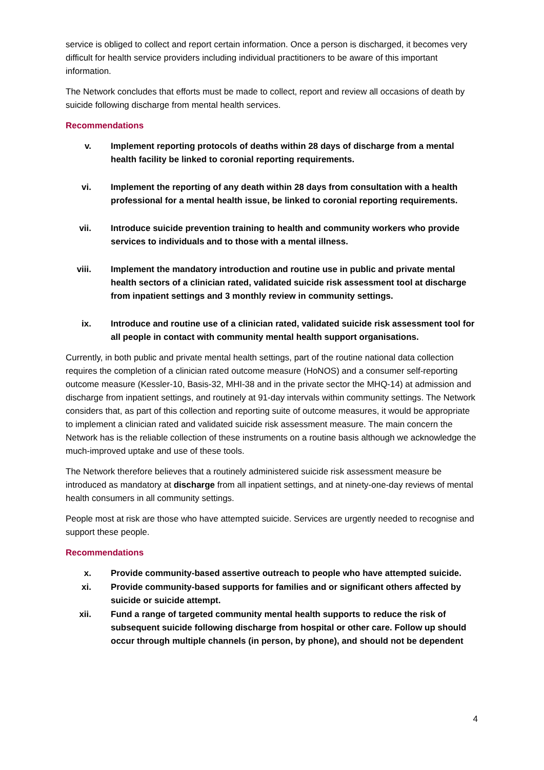service is obliged to collect and report certain information. Once a person is discharged, it becomes very difficult for health service providers including individual practitioners to be aware of this important information.
The Network concludes that efforts must be made to collect, report and review all occasions of death by suicide following discharge from mental health services.
Recommendations
v. Implement reporting protocols of deaths within 28 days of discharge from a mental health facility be linked to coronial reporting requirements.
vi. Implement the reporting of any death within 28 days from consultation with a health professional for a mental health issue, be linked to coronial reporting requirements.
vii. Introduce suicide prevention training to health and community workers who provide services to individuals and to those with a mental illness.
viii. Implement the mandatory introduction and routine use in public and private mental health sectors of a clinician rated, validated suicide risk assessment tool at discharge from inpatient settings and 3 monthly review in community settings.
ix. Introduce and routine use of a clinician rated, validated suicide risk assessment tool for all people in contact with community mental health support organisations.
Currently, in both public and private mental health settings, part of the routine national data collection requires the completion of a clinician rated outcome measure (HoNOS) and a consumer self-reporting outcome measure (Kessler-10, Basis-32, MHI-38 and in the private sector the MHQ-14) at admission and discharge from inpatient settings, and routinely at 91-day intervals within community settings. The Network considers that, as part of this collection and reporting suite of outcome measures, it would be appropriate to implement a clinician rated and validated suicide risk assessment measure. The main concern the Network has is the reliable collection of these instruments on a routine basis although we acknowledge the much-improved uptake and use of these tools.
The Network therefore believes that a routinely administered suicide risk assessment measure be introduced as mandatory at discharge from all inpatient settings, and at ninety-one-day reviews of mental health consumers in all community settings.
People most at risk are those who have attempted suicide. Services are urgently needed to recognise and support these people.
Recommendations
x. Provide community-based assertive outreach to people who have attempted suicide.
xi. Provide community-based supports for families and or significant others affected by suicide or suicide attempt.
xii. Fund a range of targeted community mental health supports to reduce the risk of subsequent suicide following discharge from hospital or other care. Follow up should occur through multiple channels (in person, by phone), and should not be dependent
4